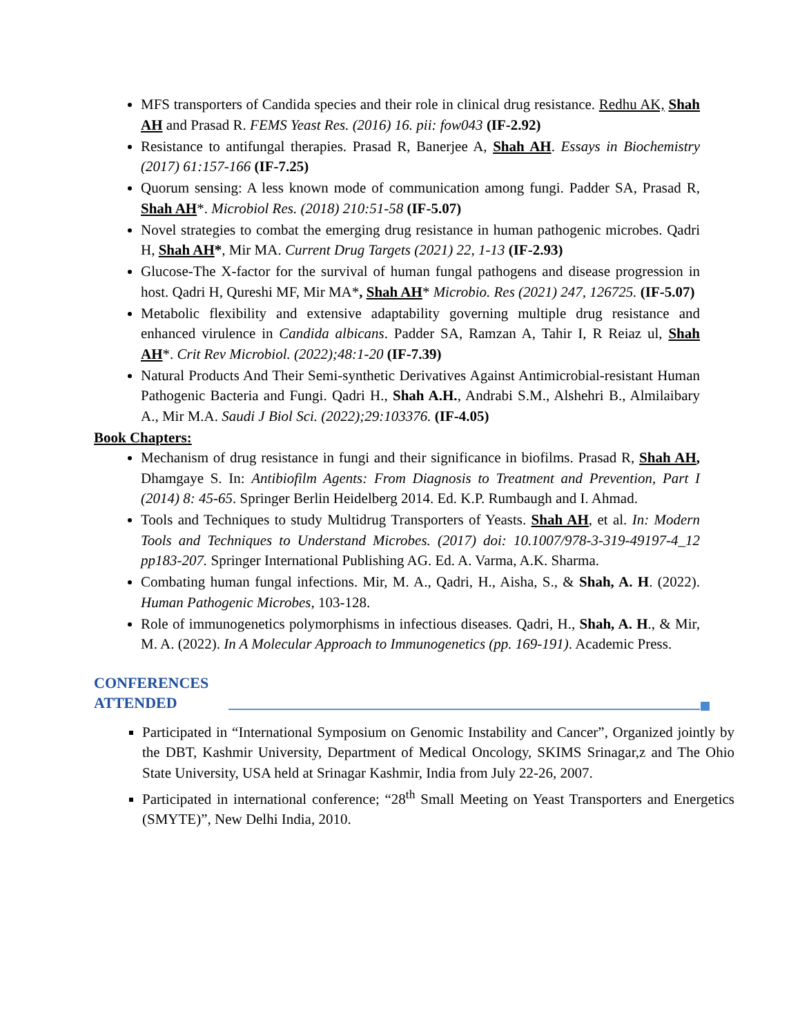MFS transporters of Candida species and their role in clinical drug resistance. Redhu AK, Shah AH and Prasad R. FEMS Yeast Res. (2016) 16. pii: fow043 (IF-2.92)
Resistance to antifungal therapies. Prasad R, Banerjee A, Shah AH. Essays in Biochemistry (2017) 61:157-166 (IF-7.25)
Quorum sensing: A less known mode of communication among fungi. Padder SA, Prasad R, Shah AH*. Microbiol Res. (2018) 210:51-58 (IF-5.07)
Novel strategies to combat the emerging drug resistance in human pathogenic microbes. Qadri H, Shah AH*, Mir MA. Current Drug Targets (2021) 22, 1-13 (IF-2.93)
Glucose-The X-factor for the survival of human fungal pathogens and disease progression in host. Qadri H, Qureshi MF, Mir MA*, Shah AH* Microbio. Res (2021) 247, 126725. (IF-5.07)
Metabolic flexibility and extensive adaptability governing multiple drug resistance and enhanced virulence in Candida albicans. Padder SA, Ramzan A, Tahir I, R Reiaz ul, Shah AH*. Crit Rev Microbiol. (2022);48:1-20 (IF-7.39)
Natural Products And Their Semi-synthetic Derivatives Against Antimicrobial-resistant Human Pathogenic Bacteria and Fungi. Qadri H., Shah A.H., Andrabi S.M., Alshehri B., Almilaibary A., Mir M.A. Saudi J Biol Sci. (2022);29:103376. (IF-4.05)
Book Chapters:
Mechanism of drug resistance in fungi and their significance in biofilms. Prasad R, Shah AH, Dhamgaye S. In: Antibiofilm Agents: From Diagnosis to Treatment and Prevention, Part I (2014) 8: 45-65. Springer Berlin Heidelberg 2014. Ed. K.P. Rumbaugh and I. Ahmad.
Tools and Techniques to study Multidrug Transporters of Yeasts. Shah AH, et al. In: Modern Tools and Techniques to Understand Microbes. (2017) doi: 10.1007/978-3-319-49197-4_12 pp183-207. Springer International Publishing AG. Ed. A. Varma, A.K. Sharma.
Combating human fungal infections. Mir, M. A., Qadri, H., Aisha, S., & Shah, A. H. (2022). Human Pathogenic Microbes, 103-128.
Role of immunogenetics polymorphisms in infectious diseases. Qadri, H., Shah, A. H., & Mir, M. A. (2022). In A Molecular Approach to Immunogenetics (pp. 169-191). Academic Press.
CONFERENCES ATTENDED
Participated in “International Symposium on Genomic Instability and Cancer”, Organized jointly by the DBT, Kashmir University, Department of Medical Oncology, SKIMS Srinagar,z and The Ohio State University, USA held at Srinagar Kashmir, India from July 22-26, 2007.
Participated in international conference; “28<sup>th</sup> Small Meeting on Yeast Transporters and Energetics (SMYTE)”, New Delhi India, 2010.